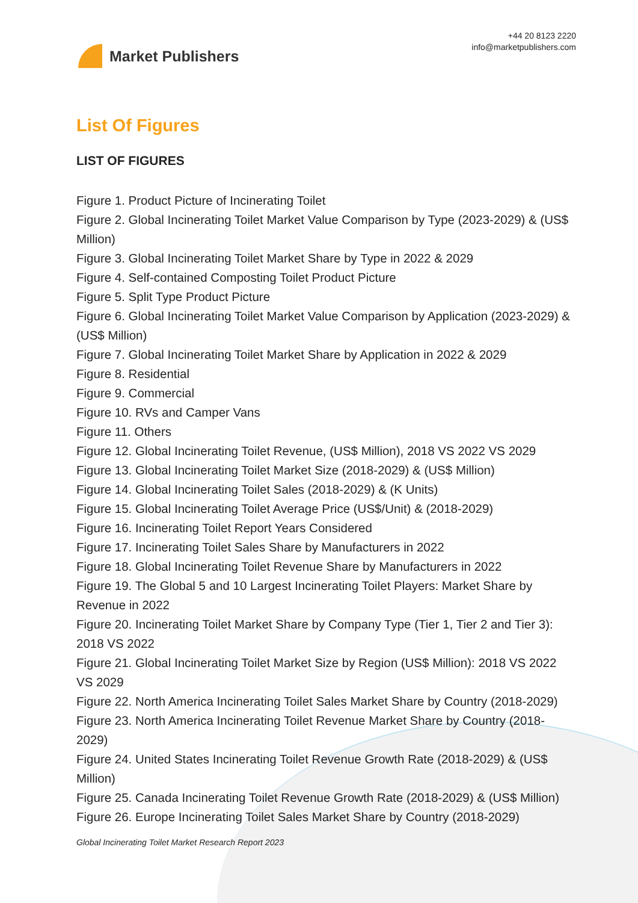Market Publishers
+44 20 8123 2220
info@marketpublishers.com
List Of Figures
LIST OF FIGURES
Figure 1. Product Picture of Incinerating Toilet
Figure 2. Global Incinerating Toilet Market Value Comparison by Type (2023-2029) & (US$ Million)
Figure 3. Global Incinerating Toilet Market Share by Type in 2022 & 2029
Figure 4. Self-contained Composting Toilet Product Picture
Figure 5. Split Type Product Picture
Figure 6. Global Incinerating Toilet Market Value Comparison by Application (2023-2029) & (US$ Million)
Figure 7. Global Incinerating Toilet Market Share by Application in 2022 & 2029
Figure 8. Residential
Figure 9. Commercial
Figure 10. RVs and Camper Vans
Figure 11. Others
Figure 12. Global Incinerating Toilet Revenue, (US$ Million), 2018 VS 2022 VS 2029
Figure 13. Global Incinerating Toilet Market Size (2018-2029) & (US$ Million)
Figure 14. Global Incinerating Toilet Sales (2018-2029) & (K Units)
Figure 15. Global Incinerating Toilet Average Price (US$/Unit) & (2018-2029)
Figure 16. Incinerating Toilet Report Years Considered
Figure 17. Incinerating Toilet Sales Share by Manufacturers in 2022
Figure 18. Global Incinerating Toilet Revenue Share by Manufacturers in 2022
Figure 19. The Global 5 and 10 Largest Incinerating Toilet Players: Market Share by Revenue in 2022
Figure 20. Incinerating Toilet Market Share by Company Type (Tier 1, Tier 2 and Tier 3): 2018 VS 2022
Figure 21. Global Incinerating Toilet Market Size by Region (US$ Million): 2018 VS 2022 VS 2029
Figure 22. North America Incinerating Toilet Sales Market Share by Country (2018-2029)
Figure 23. North America Incinerating Toilet Revenue Market Share by Country (2018-2029)
Figure 24. United States Incinerating Toilet Revenue Growth Rate (2018-2029) & (US$ Million)
Figure 25. Canada Incinerating Toilet Revenue Growth Rate (2018-2029) & (US$ Million)
Figure 26. Europe Incinerating Toilet Sales Market Share by Country (2018-2029)
Global Incinerating Toilet Market Research Report 2023